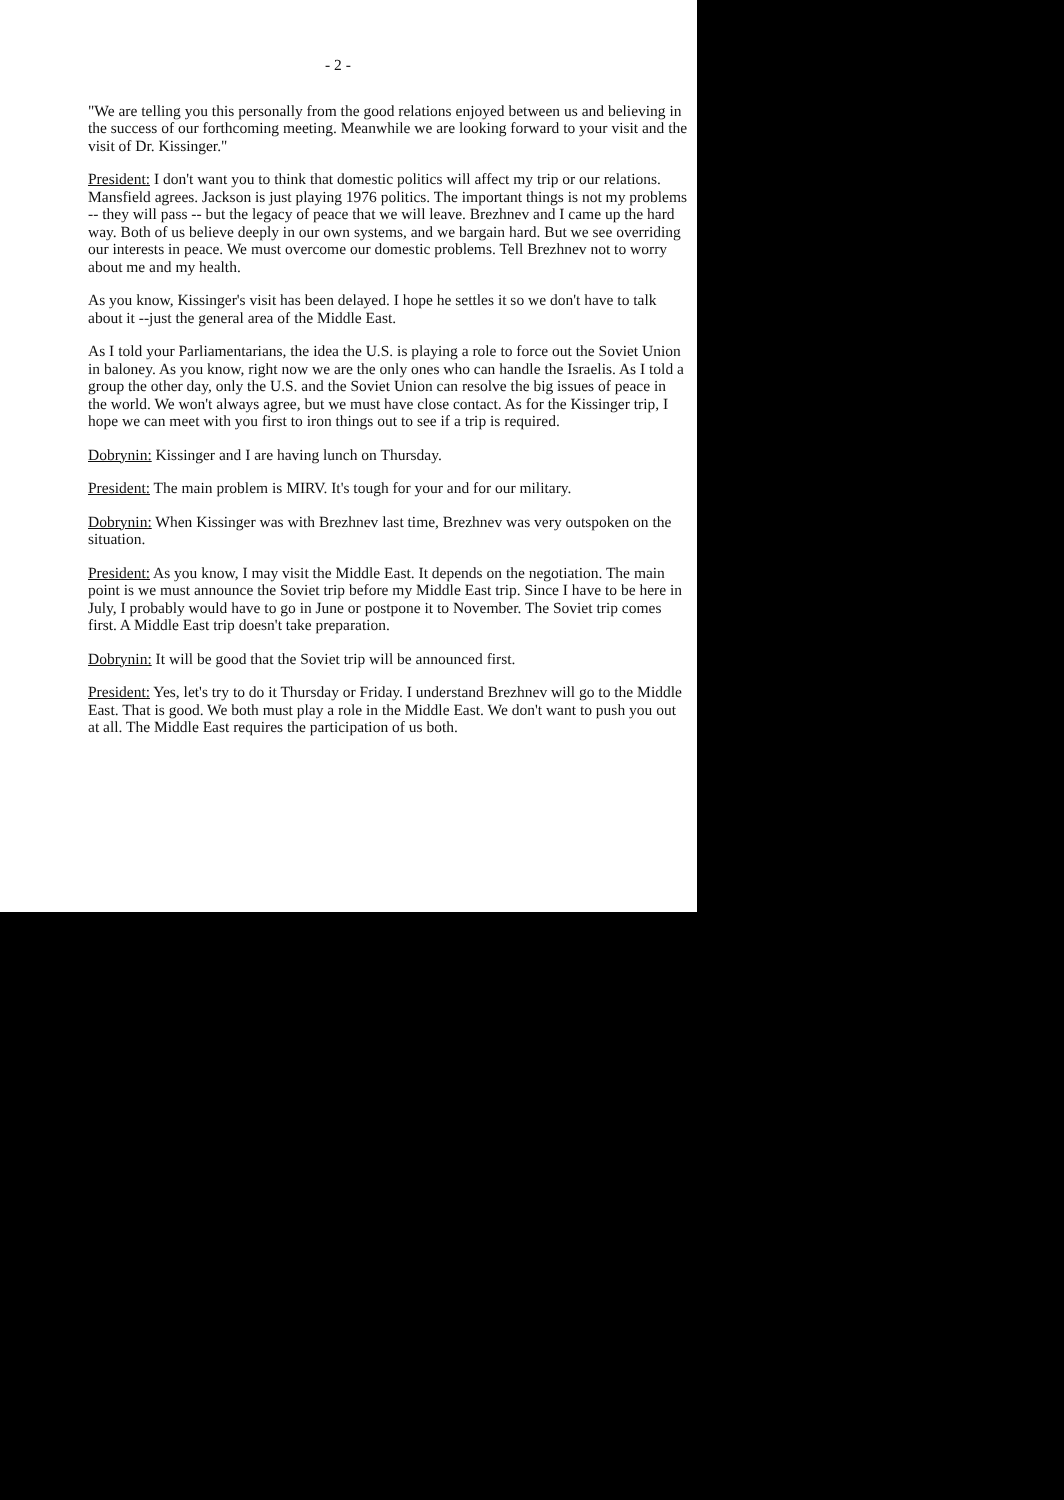- 2 -
"We are telling you this personally from the good relations enjoyed between us and believing in the success of our forthcoming meeting. Meanwhile we are looking forward to your visit and the visit of Dr. Kissinger."
President: I don't want you to think that domestic politics will affect my trip or our relations. Mansfield agrees. Jackson is just playing 1976 politics. The important things is not my problems -- they will pass -- but the legacy of peace that we will leave. Brezhnev and I came up the hard way. Both of us believe deeply in our own systems, and we bargain hard. But we see overriding our interests in peace. We must overcome our domestic problems. Tell Brezhnev not to worry about me and my health.
As you know, Kissinger's visit has been delayed. I hope he settles it so we don't have to talk about it --just the general area of the Middle East.
As I told your Parliamentarians, the idea the U.S. is playing a role to force out the Soviet Union in baloney. As you know, right now we are the only ones who can handle the Israelis. As I told a group the other day, only the U.S. and the Soviet Union can resolve the big issues of peace in the world. We won't always agree, but we must have close contact. As for the Kissinger trip, I hope we can meet with you first to iron things out to see if a trip is required.
Dobrynin: Kissinger and I are having lunch on Thursday.
President: The main problem is MIRV. It's tough for your and for our military.
Dobrynin: When Kissinger was with Brezhnev last time, Brezhnev was very outspoken on the situation.
President: As you know, I may visit the Middle East. It depends on the negotiation. The main point is we must announce the Soviet trip before my Middle East trip. Since I have to be here in July, I probably would have to go in June or postpone it to November. The Soviet trip comes first. A Middle East trip doesn't take preparation.
Dobrynin: It will be good that the Soviet trip will be announced first.
President: Yes, let's try to do it Thursday or Friday. I understand Brezhnev will go to the Middle East. That is good. We both must play a role in the Middle East. We don't want to push you out at all. The Middle East requires the participation of us both.